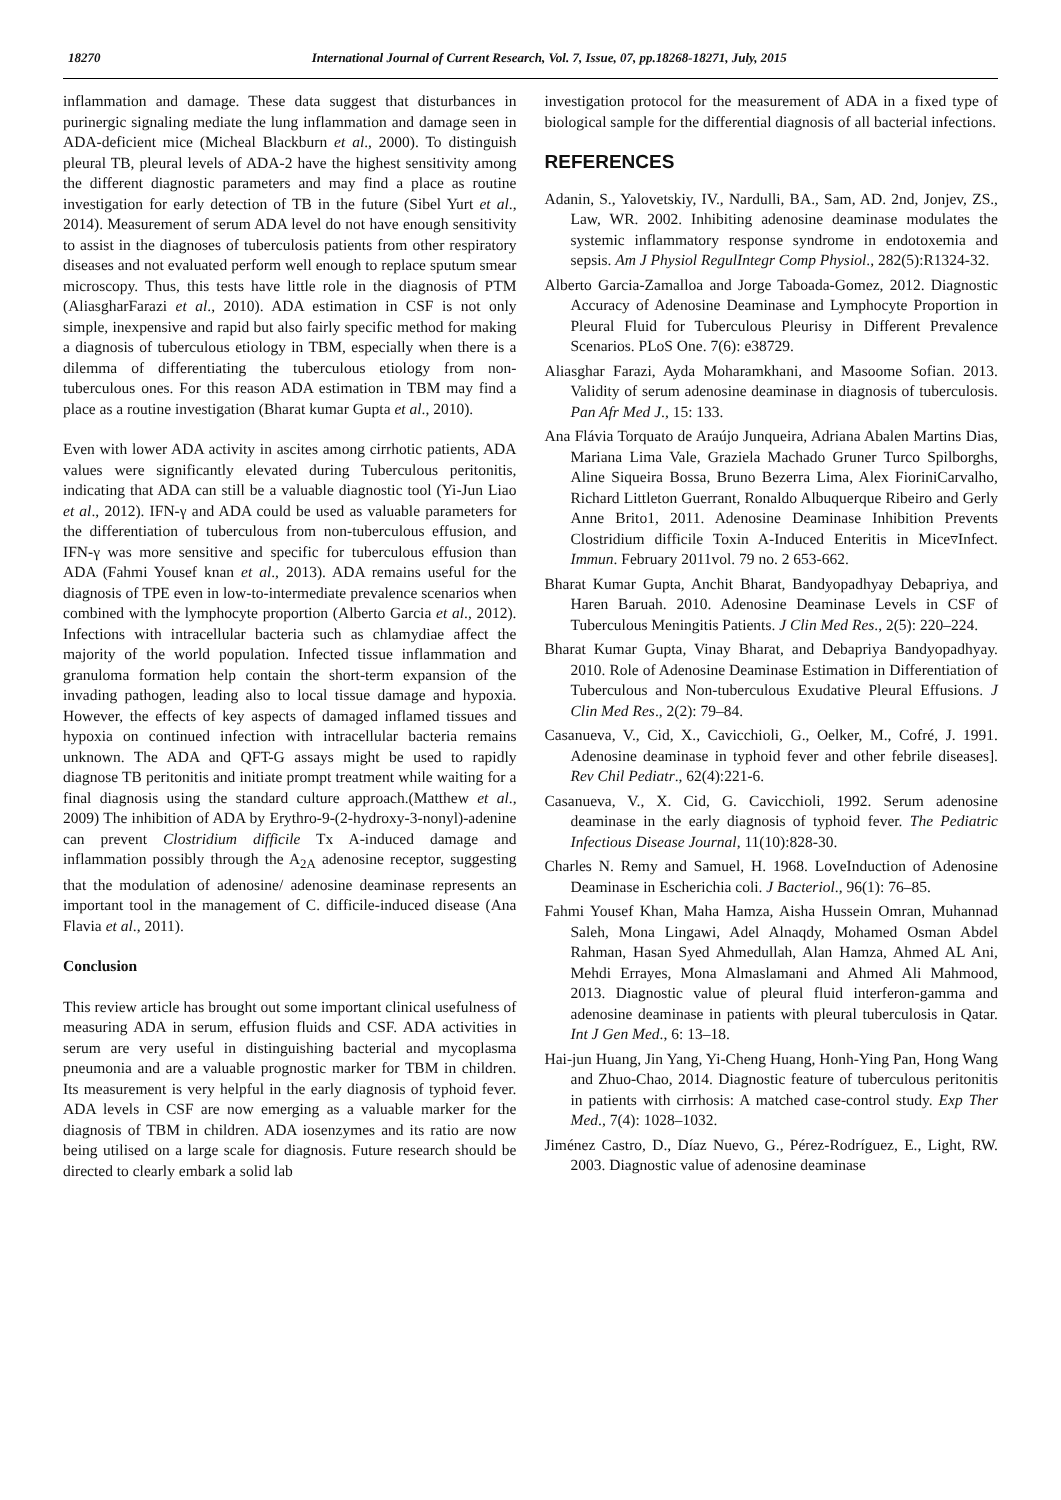18270 International Journal of Current Research, Vol. 7, Issue, 07, pp.18268-18271, July, 2015
inflammation and damage. These data suggest that disturbances in purinergic signaling mediate the lung inflammation and damage seen in ADA-deficient mice (Micheal Blackburn et al., 2000). To distinguish pleural TB, pleural levels of ADA-2 have the highest sensitivity among the different diagnostic parameters and may find a place as routine investigation for early detection of TB in the future (Sibel Yurt et al., 2014). Measurement of serum ADA level do not have enough sensitivity to assist in the diagnoses of tuberculosis patients from other respiratory diseases and not evaluated perform well enough to replace sputum smear microscopy. Thus, this tests have little role in the diagnosis of PTM (AliasgharFarazi et al., 2010). ADA estimation in CSF is not only simple, inexpensive and rapid but also fairly specific method for making a diagnosis of tuberculous etiology in TBM, especially when there is a dilemma of differentiating the tuberculous etiology from non-tuberculous ones. For this reason ADA estimation in TBM may find a place as a routine investigation (Bharat kumar Gupta et al., 2010).
Even with lower ADA activity in ascites among cirrhotic patients, ADA values were significantly elevated during Tuberculous peritonitis, indicating that ADA can still be a valuable diagnostic tool (Yi-Jun Liao et al., 2012). IFN-γ and ADA could be used as valuable parameters for the differentiation of tuberculous from non-tuberculous effusion, and IFN-γ was more sensitive and specific for tuberculous effusion than ADA (Fahmi Yousef knan et al., 2013). ADA remains useful for the diagnosis of TPE even in low-to-intermediate prevalence scenarios when combined with the lymphocyte proportion (Alberto Garcia et al., 2012). Infections with intracellular bacteria such as chlamydiae affect the majority of the world population. Infected tissue inflammation and granuloma formation help contain the short-term expansion of the invading pathogen, leading also to local tissue damage and hypoxia. However, the effects of key aspects of damaged inflamed tissues and hypoxia on continued infection with intracellular bacteria remains unknown. The ADA and QFT-G assays might be used to rapidly diagnose TB peritonitis and initiate prompt treatment while waiting for a final diagnosis using the standard culture approach.(Matthew et al., 2009) The inhibition of ADA by Erythro-9-(2-hydroxy-3-nonyl)-adenine can prevent Clostridium difficile Tx A-induced damage and inflammation possibly through the A<sub>2A</sub> adenosine receptor, suggesting that the modulation of adenosine/ adenosine deaminase represents an important tool in the management of C. difficile-induced disease (Ana Flavia et al., 2011).
Conclusion
This review article has brought out some important clinical usefulness of measuring ADA in serum, effusion fluids and CSF. ADA activities in serum are very useful in distinguishing bacterial and mycoplasma pneumonia and are a valuable prognostic marker for TBM in children. Its measurement is very helpful in the early diagnosis of typhoid fever. ADA levels in CSF are now emerging as a valuable marker for the diagnosis of TBM in children. ADA iosenzymes and its ratio are now being utilised on a large scale for diagnosis. Future research should be directed to clearly embark a solid lab
investigation protocol for the measurement of ADA in a fixed type of biological sample for the differential diagnosis of all bacterial infections.
REFERENCES
Adanin, S., Yalovetskiy, IV., Nardulli, BA., Sam, AD. 2nd, Jonjev, ZS., Law, WR. 2002. Inhibiting adenosine deaminase modulates the systemic inflammatory response syndrome in endotoxemia and sepsis. Am J Physiol RegulIntegr Comp Physiol., 282(5):R1324-32.
Alberto Garcia-Zamalloa and Jorge Taboada-Gomez, 2012. Diagnostic Accuracy of Adenosine Deaminase and Lymphocyte Proportion in Pleural Fluid for Tuberculous Pleurisy in Different Prevalence Scenarios. PLoS One. 7(6): e38729.
Aliasghar Farazi, Ayda Moharamkhani, and Masoome Sofian. 2013. Validity of serum adenosine deaminase in diagnosis of tuberculosis. Pan Afr Med J., 15: 133.
Ana Flávia Torquato de Araújo Junqueira, Adriana Abalen Martins Dias, Mariana Lima Vale, Graziela Machado Gruner Turco Spilborghs, Aline Siqueira Bossa, Bruno Bezerra Lima, Alex FioriniCarvalho, Richard Littleton Guerrant, Ronaldo Albuquerque Ribeiro and Gerly Anne Brito1, 2011. Adenosine Deaminase Inhibition Prevents Clostridium difficile Toxin A-Induced Enteritis in Mice▿Infect. Immun. February 2011vol. 79 no. 2 653-662.
Bharat Kumar Gupta, Anchit Bharat, Bandyopadhyay Debapriya, and Haren Baruah. 2010. Adenosine Deaminase Levels in CSF of Tuberculous Meningitis Patients. J Clin Med Res., 2(5): 220–224.
Bharat Kumar Gupta, Vinay Bharat, and Debapriya Bandyopadhyay. 2010. Role of Adenosine Deaminase Estimation in Differentiation of Tuberculous and Non-tuberculous Exudative Pleural Effusions. J Clin Med Res., 2(2): 79–84.
Casanueva, V., Cid, X., Cavicchioli, G., Oelker, M., Cofré, J. 1991. Adenosine deaminase in typhoid fever and other febrile diseases]. Rev Chil Pediatr., 62(4):221-6.
Casanueva, V., X. Cid, G. Cavicchioli, 1992. Serum adenosine deaminase in the early diagnosis of typhoid fever. The Pediatric Infectious Disease Journal, 11(10):828-30.
Charles N. Remy and Samuel, H. 1968. LoveInduction of Adenosine Deaminase in Escherichia coli. J Bacteriol., 96(1): 76–85.
Fahmi Yousef Khan, Maha Hamza, Aisha Hussein Omran, Muhannad Saleh, Mona Lingawi, Adel Alnaqdy, Mohamed Osman Abdel Rahman, Hasan Syed Ahmedullah, Alan Hamza, Ahmed AL Ani, Mehdi Errayes, Mona Almaslamani and Ahmed Ali Mahmood, 2013. Diagnostic value of pleural fluid interferon-gamma and adenosine deaminase in patients with pleural tuberculosis in Qatar. Int J Gen Med., 6: 13–18.
Hai-jun Huang, Jin Yang, Yi-Cheng Huang, Honh-Ying Pan, Hong Wang and Zhuo-Chao, 2014. Diagnostic feature of tuberculous peritonitis in patients with cirrhosis: A matched case-control study. Exp Ther Med., 7(4): 1028–1032.
Jiménez Castro, D., Díaz Nuevo, G., Pérez-Rodríguez, E., Light, RW. 2003. Diagnostic value of adenosine deaminase